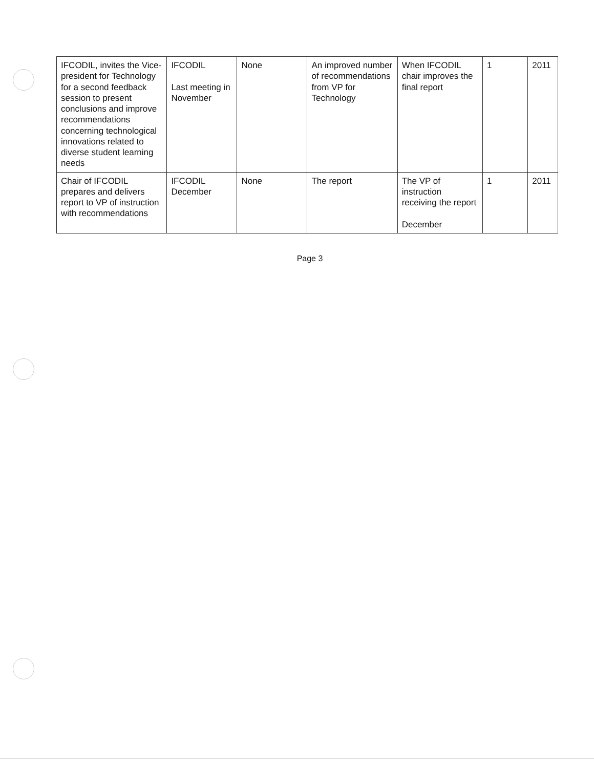| IFCODIL, invites the Vice-president for Technology for a second feedback session to present conclusions and improve recommendations concerning technological innovations related to diverse student learning needs | IFCODIL Last meeting in November | None | An improved number of recommendations from VP for Technology | When IFCODIL chair improves the final report | 1 | 2011 |
| Chair of IFCODIL prepares and delivers report to VP of instruction with recommendations | IFCODIL December | None | The report | The VP of instruction receiving the report December | 1 | 2011 |
Page 3